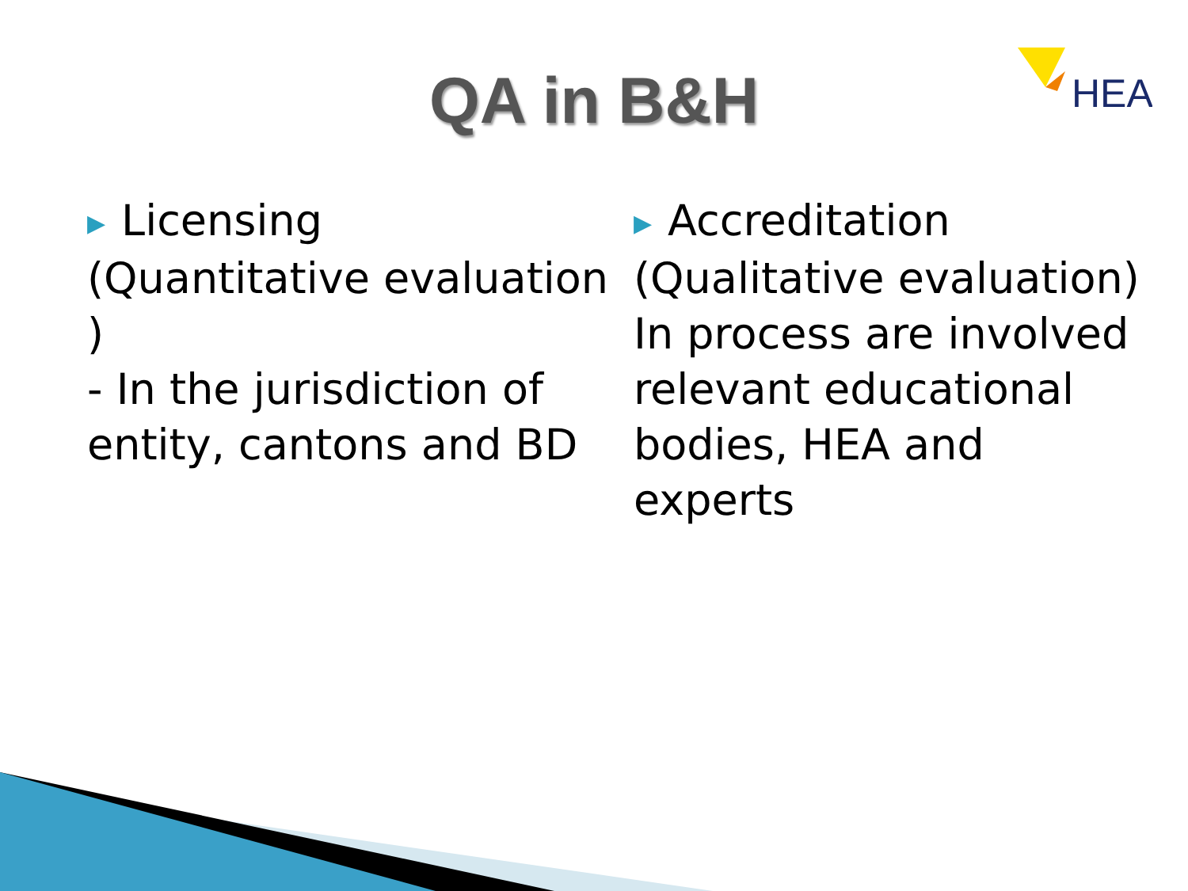HEA
QA in B&H
▶ Licensing
(Quantitative evaluation )
- In the jurisdiction of entity, cantons and BD
▶ Accreditation
(Qualitative evaluation)
In process are involved relevant educational bodies, HEA and experts